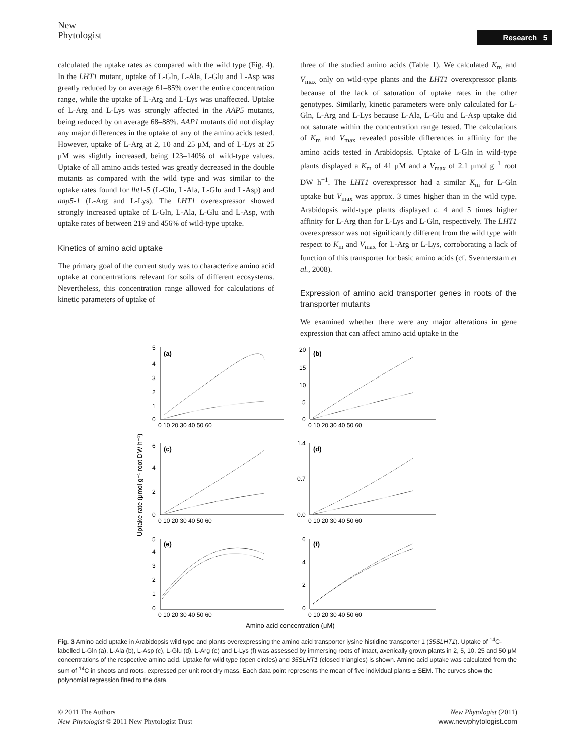New
Phytologist
Research 5
calculated the uptake rates as compared with the wild type (Fig. 4). In the LHT1 mutant, uptake of L-Gln, L-Ala, L-Glu and L-Asp was greatly reduced by on average 61–85% over the entire concentration range, while the uptake of L-Arg and L-Lys was unaffected. Uptake of L-Arg and L-Lys was strongly affected in the AAP5 mutants, being reduced by on average 68–88%. AAP1 mutants did not display any major differences in the uptake of any of the amino acids tested. However, uptake of L-Arg at 2, 10 and 25 μM, and of L-Lys at 25 μM was slightly increased, being 123–140% of wild-type values. Uptake of all amino acids tested was greatly decreased in the double mutants as compared with the wild type and was similar to the uptake rates found for lht1-5 (L-Gln, L-Ala, L-Glu and L-Asp) and aap5-1 (L-Arg and L-Lys). The LHT1 overexpressor showed strongly increased uptake of L-Gln, L-Ala, L-Glu and L-Asp, with uptake rates of between 219 and 456% of wild-type uptake.
Kinetics of amino acid uptake
The primary goal of the current study was to characterize amino acid uptake at concentrations relevant for soils of different ecosystems. Nevertheless, this concentration range allowed for calculations of kinetic parameters of uptake of
three of the studied amino acids (Table 1). We calculated K<sub>m</sub> and V<sub>max</sub> only on wild-type plants and the LHT1 overexpressor plants because of the lack of saturation of uptake rates in the other genotypes. Similarly, kinetic parameters were only calculated for L-Gln, L-Arg and L-Lys because L-Ala, L-Glu and L-Asp uptake did not saturate within the concentration range tested. The calculations of K<sub>m</sub> and V<sub>max</sub> revealed possible differences in affinity for the amino acids tested in Arabidopsis. Uptake of L-Gln in wild-type plants displayed a K<sub>m</sub> of 41 μM and a V<sub>max</sub> of 2.1 μmol g<sup>−1</sup> root DW h<sup>−1</sup>. The LHT1 overexpressor had a similar K<sub>m</sub> for L-Gln uptake but V<sub>max</sub> was approx. 3 times higher than in the wild type. Arabidopsis wild-type plants displayed c. 4 and 5 times higher affinity for L-Arg than for L-Lys and L-Gln, respectively. The LHT1 overexpressor was not significantly different from the wild type with respect to K<sub>m</sub> and V<sub>max</sub> for L-Arg or L-Lys, corroborating a lack of function of this transporter for basic amino acids (cf. Svennerstam et al., 2008).
Expression of amino acid transporter genes in roots of the transporter mutants
We examined whether there were any major alterations in gene expression that can affect amino acid uptake in the
Uptake rate (μmol g⁻¹ root DW h⁻¹)
(a)
(b)
(c)
(d)
(e)
(f)
5
4
3
2
1
0
20
15
10
5
0
6
4
2
0
1.4
0.7
0.0
5
4
3
2
1
0
6
4
2
0
0 10 20 30 40 50 60
0 10 20 30 40 50 60
0 10 20 30 40 50 60
0 10 20 30 40 50 60
0 10 20 30 40 50 60
0 10 20 30 40 50 60
Amino acid concentration (μM)
Fig. 3 Amino acid uptake in Arabidopsis wild type and plants overexpressing the amino acid transporter lysine histidine transporter 1 (35SLHT1). Uptake of <sup>14</sup>C-labelled L-Gln (a), L-Ala (b), L-Asp (c), L-Glu (d), L-Arg (e) and L-Lys (f) was assessed by immersing roots of intact, axenically grown plants in 2, 5, 10, 25 and 50 μM concentrations of the respective amino acid. Uptake for wild type (open circles) and 35SLHT1 (closed triangles) is shown. Amino acid uptake was calculated from the sum of <sup>14</sup>C in shoots and roots, expressed per unit root dry mass. Each data point represents the mean of five individual plants ± SEM. The curves show the polynomial regression fitted to the data.
© 2011 The Authors
New Phytologist © 2011 New Phytologist Trust
New Phytologist (2011)
www.newphytologist.com